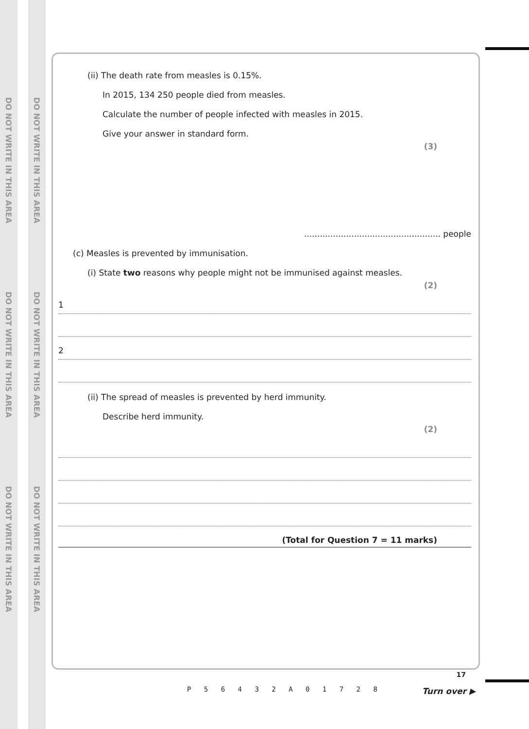DO NOT WRITE IN THIS AREA
DO NOT WRITE IN THIS AREA
DO NOT WRITE IN THIS AREA
DO NOT WRITE IN THIS AREA
DO NOT WRITE IN THIS AREA
DO NOT WRITE IN THIS AREA
(ii) The death rate from measles is 0.15%.
In 2015, 134 250 people died from measles.
Calculate the number of people infected with measles in 2015.
Give your answer in standard form.
(3)
.................................................... people
(c) Measles is prevented by immunisation.
(i) State two reasons why people might not be immunised against measles.
(2)
1
2
(ii) The spread of measles is prevented by herd immunity.
Describe herd immunity.
(2)
(Total for Question 7 = 11 marks)
P 5 6 4 3 2 A 0 1 7 2 8
17
Turn over ▶